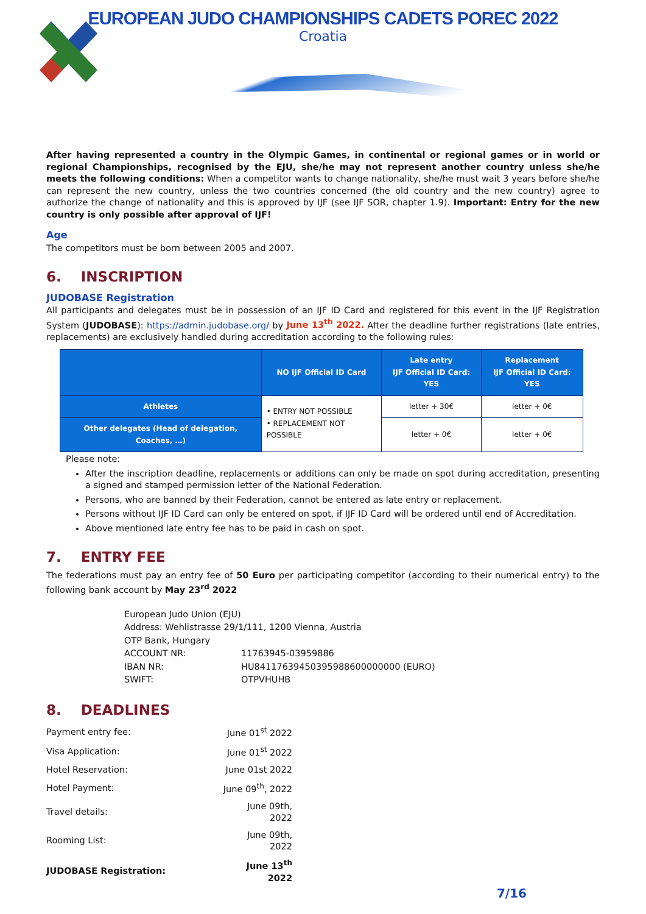EUROPEAN JUDO CHAMPIONSHIPS CADETS POREC 2022
Croatia
After having represented a country in the Olympic Games, in continental or regional games or in world or regional Championships, recognised by the EJU, she/he may not represent another country unless she/he meets the following conditions: When a competitor wants to change nationality, she/he must wait 3 years before she/he can represent the new country, unless the two countries concerned (the old country and the new country) agree to authorize the change of nationality and this is approved by IJF (see IJF SOR, chapter 1.9). Important: Entry for the new country is only possible after approval of IJF!
Age
The competitors must be born between 2005 and 2007.
6. INSCRIPTION
JUDOBASE Registration
All participants and delegates must be in possession of an IJF ID Card and registered for this event in the IJF Registration System (JUDOBASE): https://admin.judobase.org/ by June 13<sup>th</sup> 2022. After the deadline further registrations (late entries, replacements) are exclusively handled during accreditation according to the following rules:
| | NO IJF Official ID Card | Late entry IJF Official ID Card: YES | Replacement IJF Official ID Card: YES |
| --- | --- | --- | --- |
| Athletes | • ENTRY NOT POSSIBLE • REPLACEMENT NOT POSSIBLE | letter + 30€ | letter + 0€ |
| Other delegates (Head of delegation, Coaches, …) | | letter + 0€ | letter + 0€ |
Please note:
After the inscription deadline, replacements or additions can only be made on spot during accreditation, presenting a signed and stamped permission letter of the National Federation.
Persons, who are banned by their Federation, cannot be entered as late entry or replacement.
Persons without IJF ID Card can only be entered on spot, if IJF ID Card will be ordered until end of Accreditation.
Above mentioned late entry fee has to be paid in cash on spot.
7. ENTRY FEE
The federations must pay an entry fee of 50 Euro per participating competitor (according to their numerical entry) to the following bank account by May 23<sup>rd</sup> 2022
| European Judo Union (EJU) | |
| Address: Wehlistrasse 29/1/111, 1200 Vienna, Austria | |
| OTP Bank, Hungary | |
| ACCOUNT NR: | 11763945-03959886 |
| IBAN NR: | HU84117639450395988600000000 (EURO) |
| SWIFT: | OTPVHUHB |
8. DEADLINES
| Payment entry fee: | June 01<sup>st</sup> 2022 |
| Visa Application: | June 01<sup>st</sup> 2022 |
| Hotel Reservation: | June 01st 2022 |
| Hotel Payment: | June 09<sup>th</sup>, 2022 |
| Travel details: | June 09th, 2022 |
| Rooming List: | June 09th, 2022 |
| JUDOBASE Registration: | June 13<sup>th</sup> 2022 |
7/16